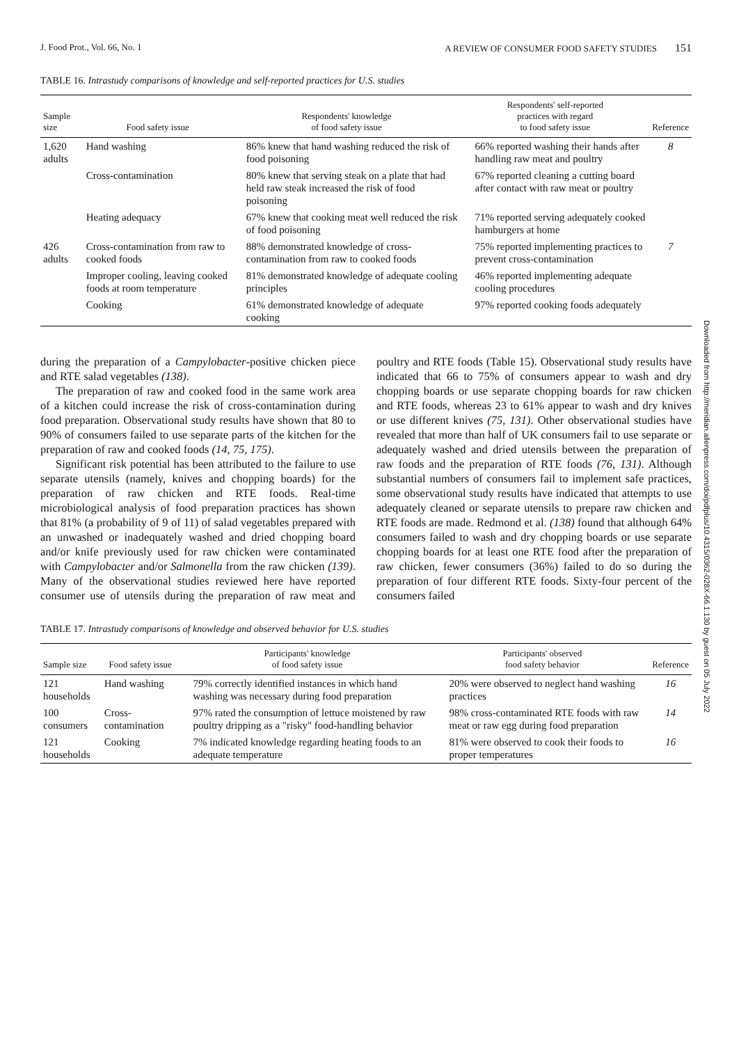J. Food Prot., Vol. 66, No. 1 A REVIEW OF CONSUMER FOOD SAFETY STUDIES 151
TABLE 16. Intrastudy comparisons of knowledge and self-reported practices for U.S. studies
| Sample size | Food safety issue | Respondents' knowledge of food safety issue | Respondents' self-reported practices with regard to food safety issue | Reference |
| --- | --- | --- | --- | --- |
| 1,620 adults | Hand washing | 86% knew that hand washing reduced the risk of food poisoning | 66% reported washing their hands after handling raw meat and poultry | 8 |
| | Cross-contamination | 80% knew that serving steak on a plate that had held raw steak increased the risk of food poisoning | 67% reported cleaning a cutting board after contact with raw meat or poultry | |
| | Heating adequacy | 67% knew that cooking meat well reduced the risk of food poisoning | 71% reported serving adequately cooked hamburgers at home | |
| 426 adults | Cross-contamination from raw to cooked foods | 88% demonstrated knowledge of cross-contamination from raw to cooked foods | 75% reported implementing practices to prevent cross-contamination | 7 |
| | Improper cooling, leaving cooked foods at room temperature | 81% demonstrated knowledge of adequate cooling principles | 46% reported implementing adequate cooling procedures | |
| | Cooking | 61% demonstrated knowledge of adequate cooking | 97% reported cooking foods adequately | |
during the preparation of a Campylobacter-positive chicken piece and RTE salad vegetables (138).
The preparation of raw and cooked food in the same work area of a kitchen could increase the risk of cross-contamination during food preparation. Observational study results have shown that 80 to 90% of consumers failed to use separate parts of the kitchen for the preparation of raw and cooked foods (14, 75, 175).
Significant risk potential has been attributed to the failure to use separate utensils (namely, knives and chopping boards) for the preparation of raw chicken and RTE foods. Real-time microbiological analysis of food preparation practices has shown that 81% (a probability of 9 of 11) of salad vegetables prepared with an unwashed or inadequately washed and dried chopping board and/or knife previously used for raw chicken were contaminated with Campylobacter and/or Salmonella from the raw chicken (139). Many of the observational studies reviewed here have reported consumer use of utensils during the preparation of raw meat and poultry and RTE foods (Table 15). Observational study results have indicated that 66 to 75% of consumers appear to wash and dry chopping boards or use separate chopping boards for raw chicken and RTE foods, whereas 23 to 61% appear to wash and dry knives or use different knives (75, 131). Other observational studies have revealed that more than half of UK consumers fail to use separate or adequately washed and dried utensils between the preparation of raw foods and the preparation of RTE foods (76, 131). Although substantial numbers of consumers fail to implement safe practices, some observational study results have indicated that attempts to use adequately cleaned or separate utensils to prepare raw chicken and RTE foods are made. Redmond et al. (138) found that although 64% consumers failed to wash and dry chopping boards or use separate chopping boards for at least one RTE food after the preparation of raw chicken, fewer consumers (36%) failed to do so during the preparation of four different RTE foods. Sixty-four percent of the consumers failed
TABLE 17. Intrastudy comparisons of knowledge and observed behavior for U.S. studies
| Sample size | Food safety issue | Participants' knowledge of food safety issue | Participants' observed food safety behavior | Reference |
| --- | --- | --- | --- | --- |
| 121 households | Hand washing | 79% correctly identified instances in which hand washing was necessary during food preparation | 20% were observed to neglect hand washing practices | 16 |
| 100 consumers | Cross-contamination | 97% rated the consumption of lettuce moistened by raw poultry dripping as a "risky" food-handling behavior | 98% cross-contaminated RTE foods with raw meat or raw egg during food preparation | 14 |
| 121 households | Cooking | 7% indicated knowledge regarding heating foods to an adequate temperature | 81% were observed to cook their foods to proper temperatures | 16 |
Downloaded from http://meridian.allenpress.com/doi/pdfplus/10.4315/0362-028X-66.1.130 by guest on 05 July 2022